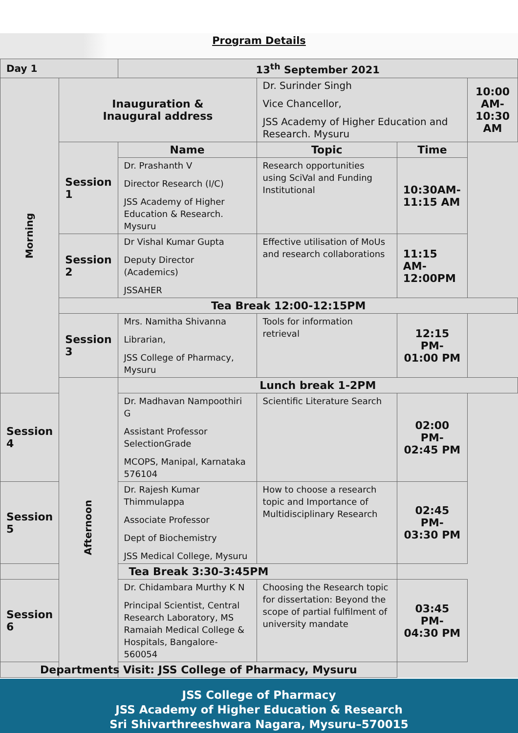Program Details
| Day 1 | | 13<sup>th</sup> September 2021 | | | |
| Morning | Inauguration & Inaugural address | | Dr. Surinder Singh Vice Chancellor, JSS Academy of Higher Education and Research. Mysuru | | 10:00 AM- 10:30 AM |
| | Session 1 | Name | Topic | Time | |
| | | Dr. Prashanth V Director Research (I/C) JSS Academy of Higher Education & Research. Mysuru | Research opportunities using SciVal and Funding Institutional | 10:30AM- 11:15 AM | |
| | Session 2 | Dr Vishal Kumar Gupta Deputy Director (Academics) JSSAHER | Effective utilisation of MoUs and research collaborations | 11:15 AM- 12:00PM | |
| | Tea Break 12:00-12:15PM | | | | |
| | Session 3 | Mrs. Namitha Shivanna Librarian, JSS College of Pharmacy, Mysuru | Tools for information retrieval | 12:15 PM- 01:00 PM | |
| | Afternoon | Lunch break 1-2PM | | | |
| Session 4 | | Dr. Madhavan Nampoothiri G Assistant Professor SelectionGrade MCOPS, Manipal, Karnataka 576104 | Scientific Literature Search | 02:00 PM- 02:45 PM | |
| Session 5 | | Dr. Rajesh Kumar Thimmulappa Associate Professor Dept of Biochemistry JSS Medical College, Mysuru | How to choose a research topic and Importance of Multidisciplinary Research | 02:45 PM- 03:30 PM | |
| Tea Break 3:30-3:45PM | | | | | |
| Session 6 | | Dr. Chidambara Murthy K N Principal Scientist, Central Research Laboratory, MS Ramaiah Medical College & Hospitals, Bangalore-560054 | Choosing the Research topic for dissertation: Beyond the scope of partial fulfilment of university mandate | 03:45 PM- 04:30 PM | |
| Departments Visit: JSS College of Pharmacy, Mysuru | | | | | |
JSS College of Pharmacy
JSS Academy of Higher Education & Research
Sri Shivarthreeshwara Nagara, Mysuru–570015